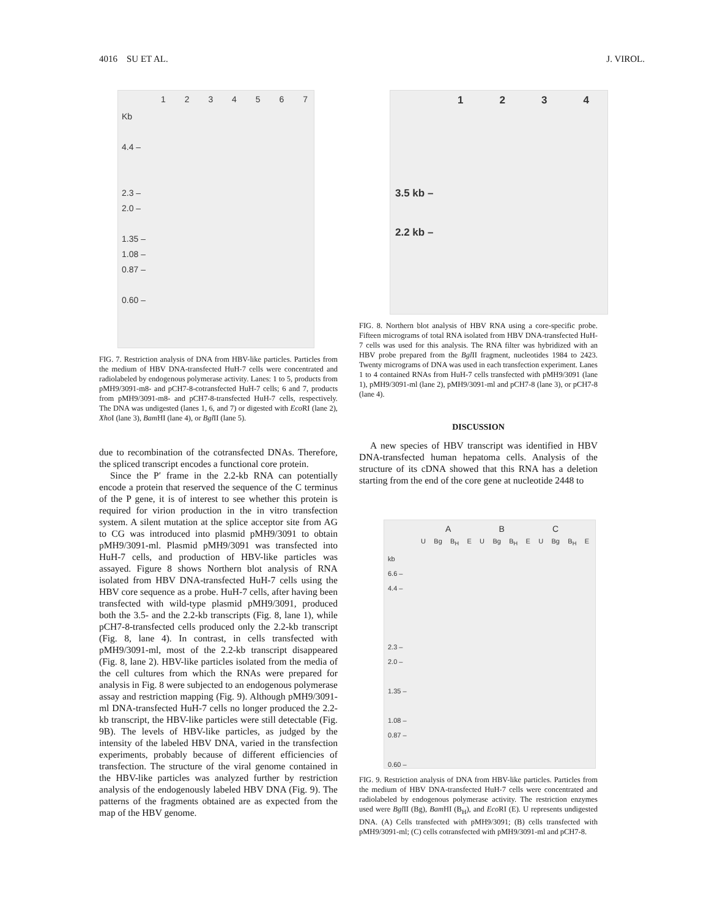4016 SU ET AL. J. VIROL.
1 2 3 4 5 6 7
Kb
4.4 –
2.3 –
2.0 –
1.35 –
1.08 –
0.87 –
0.60 –
FIG. 7. Restriction analysis of DNA from HBV-like particles. Particles from the medium of HBV DNA-transfected HuH-7 cells were concentrated and radiolabeled by endogenous polymerase activity. Lanes: 1 to 5, products from pMH9/3091-m8- and pCH7-8-cotransfected HuH-7 cells; 6 and 7, products from pMH9/3091-m8- and pCH7-8-transfected HuH-7 cells, respectively. The DNA was undigested (lanes 1, 6, and 7) or digested with Eco RI (lane 2), Xho I (lane 3), Bam HI (lane 4), or Bgl II (lane 5).
due to recombination of the cotransfected DNAs. Therefore, the spliced transcript encodes a functional core protein.
Since the P′ frame in the 2.2-kb RNA can potentially encode a protein that reserved the sequence of the C terminus of the P gene, it is of interest to see whether this protein is required for virion production in the in vitro transfection system. A silent mutation at the splice acceptor site from AG to CG was introduced into plasmid pMH9/3091 to obtain pMH9/3091-ml. Plasmid pMH9/3091 was transfected into HuH-7 cells, and production of HBV-like particles was assayed. Figure 8 shows Northern blot analysis of RNA isolated from HBV DNA-transfected HuH-7 cells using the HBV core sequence as a probe. HuH-7 cells, after having been transfected with wild-type plasmid pMH9/3091, produced both the 3.5- and the 2.2-kb transcripts (Fig. 8, lane 1), while pCH7-8-transfected cells produced only the 2.2-kb transcript (Fig. 8, lane 4). In contrast, in cells transfected with pMH9/3091-ml, most of the 2.2-kb transcript disappeared (Fig. 8, lane 2). HBV-like particles isolated from the media of the cell cultures from which the RNAs were prepared for analysis in Fig. 8 were subjected to an endogenous polymerase assay and restriction mapping (Fig. 9). Although pMH9/3091-ml DNA-transfected HuH-7 cells no longer produced the 2.2-kb transcript, the HBV-like particles were still detectable (Fig. 9B). The levels of HBV-like particles, as judged by the intensity of the labeled HBV DNA, varied in the transfection experiments, probably because of different efficiencies of transfection. The structure of the viral genome contained in the HBV-like particles was analyzed further by restriction analysis of the endogenously labeled HBV DNA (Fig. 9). The patterns of the fragments obtained are as expected from the map of the HBV genome.
1 2 3 4
3.5 kb –
2.2 kb –
FIG. 8. Northern blot analysis of HBV RNA using a core-specific probe. Fifteen micrograms of total RNA isolated from HBV DNA-transfected HuH-7 cells was used for this analysis. The RNA filter was hybridized with an HBV probe prepared from the Bgl II fragment, nucleotides 1984 to 2423. Twenty micrograms of DNA was used in each transfection experiment. Lanes 1 to 4 contained RNAs from HuH-7 cells transfected with pMH9/3091 (lane 1), pMH9/3091-ml (lane 2), pMH9/3091-ml and pCH7-8 (lane 3), or pCH7-8 (lane 4).
DISCUSSION
A new species of HBV transcript was identified in HBV DNA-transfected human hepatoma cells. Analysis of the structure of its cDNA showed that this RNA has a deletion starting from the end of the core gene at nucleotide 2448 to
A B C
U Bg B<sub>H</sub> E U Bg B<sub>H</sub> E U Bg B<sub>H</sub> E
kb
6.6 –
4.4 –
2.3 –
2.0 –
1.35 –
1.08 –
0.87 –
0.60 –
FIG. 9. Restriction analysis of DNA from HBV-like particles. Particles from the medium of HBV DNA-transfected HuH-7 cells were concentrated and radiolabeled by endogenous polymerase activity. The restriction enzymes used were Bgl II (Bg), Bam HI (B<sub>H</sub>), and Eco RI (E). U represents undigested DNA. (A) Cells transfected with pMH9/3091; (B) cells transfected with pMH9/3091-ml; (C) cells cotransfected with pMH9/3091-ml and pCH7-8.